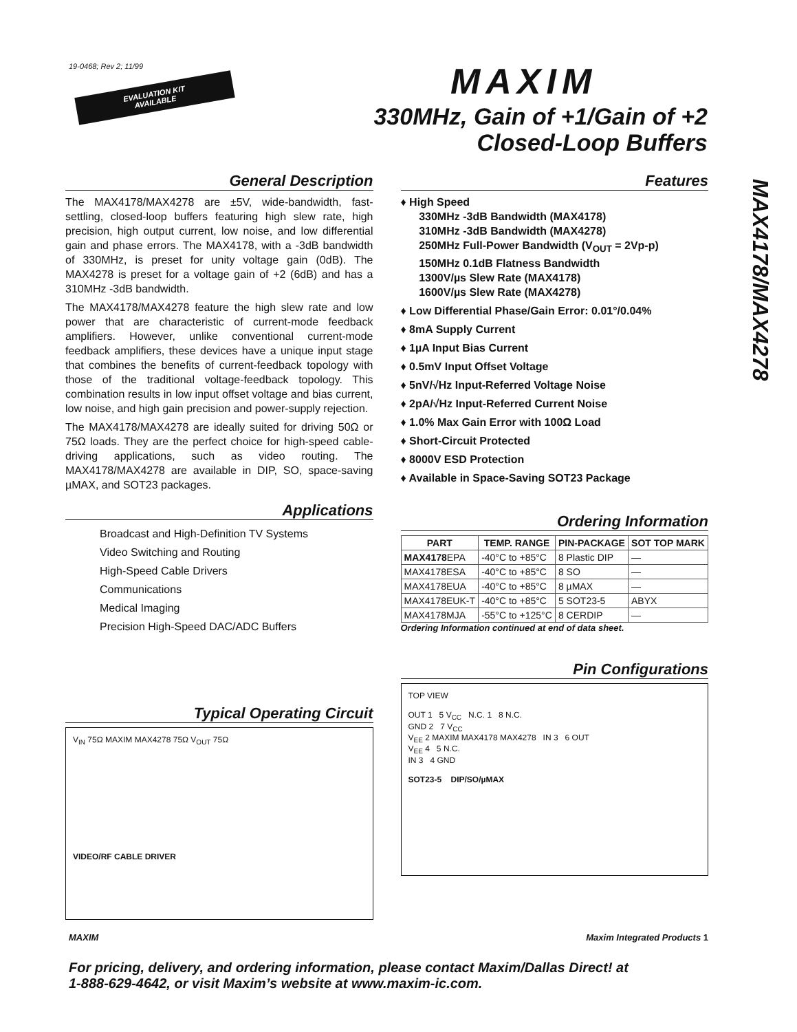19-0468; Rev 2; 11/99
EVALUATION KIT
AVAILABLE
MAXIM
330MHz, Gain of +1/Gain of +2
Closed-Loop Buffers
MAX4178/MAX4278
General Description
The MAX4178/MAX4278 are ±5V, wide-bandwidth, fast-settling, closed-loop buffers featuring high slew rate, high precision, high output current, low noise, and low differential gain and phase errors. The MAX4178, with a -3dB bandwidth of 330MHz, is preset for unity voltage gain (0dB). The MAX4278 is preset for a voltage gain of +2 (6dB) and has a 310MHz -3dB bandwidth.
The MAX4178/MAX4278 feature the high slew rate and low power that are characteristic of current-mode feedback amplifiers. However, unlike conventional current-mode feedback amplifiers, these devices have a unique input stage that combines the benefits of current-feedback topology with those of the traditional voltage-feedback topology. This combination results in low input offset voltage and bias current, low noise, and high gain precision and power-supply rejection.
The MAX4178/MAX4278 are ideally suited for driving 50Ω or 75Ω loads. They are the perfect choice for high-speed cable-driving applications, such as video routing. The MAX4178/MAX4278 are available in DIP, SO, space-saving µMAX, and SOT23 packages.
Applications
Broadcast and High-Definition TV Systems
Video Switching and Routing
High-Speed Cable Drivers
Communications
Medical Imaging
Precision High-Speed DAC/ADC Buffers
Typical Operating Circuit
V<sub>IN</sub> 75Ω MAXIM MAX4278 75Ω V<sub>OUT</sub> 75Ω
VIDEO/RF CABLE DRIVER
Features
♦ High Speed
330MHz -3dB Bandwidth (MAX4178)
310MHz -3dB Bandwidth (MAX4278)
250MHz Full-Power Bandwidth (V<sub>OUT</sub> = 2Vp-p)
150MHz 0.1dB Flatness Bandwidth
1300V/µs Slew Rate (MAX4178)
1600V/µs Slew Rate (MAX4278)
♦ Low Differential Phase/Gain Error: 0.01°/0.04%
♦ 8mA Supply Current
♦ 1µA Input Bias Current
♦ 0.5mV Input Offset Voltage
♦ 5nV/√Hz Input-Referred Voltage Noise
♦ 2pA/√Hz Input-Referred Current Noise
♦ 1.0% Max Gain Error with 100Ω Load
♦ Short-Circuit Protected
♦ 8000V ESD Protection
♦ Available in Space-Saving SOT23 Package
Ordering Information
| PART | TEMP. RANGE | PIN-PACKAGE | SOT TOP MARK |
| --- | --- | --- | --- |
| MAX4178 EPA | -40°C to +85°C | 8 Plastic DIP | — |
| MAX4178ESA | -40°C to +85°C | 8 SO | — |
| MAX4178EUA | -40°C to +85°C | 8 µMAX | — |
| MAX4178EUK-T | -40°C to +85°C | 5 SOT23-5 | ABYX |
| MAX4178MJA | -55°C to +125°C | 8 CERDIP | — |
Ordering Information continued at end of data sheet.
Pin Configurations
TOP VIEW
OUT 1 5 V<sub>CC</sub> N.C. 1 8 N.C.
GND 2 7 V<sub>CC</sub>
V<sub>EE</sub> 2 MAXIM MAX4178 MAX4278 IN 3 6 OUT
V<sub>EE</sub> 4 5 N.C.
IN 3 4 GND
SOT23-5 DIP/SO/µMAX
MAXIM Maxim Integrated Products 1
For pricing, delivery, and ordering information, please contact Maxim/Dallas Direct! at
1-888-629-4642, or visit Maxim’s website at www.maxim-ic.com.